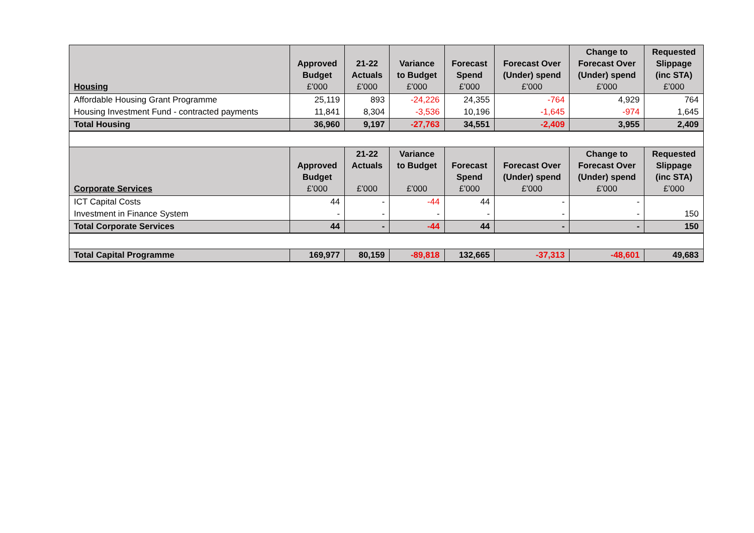| Housing | Approved Budget £'000 | 21-22 Actuals £'000 | Variance to Budget £'000 | Forecast Spend £'000 | Forecast Over (Under) spend £'000 | Change to Forecast Over (Under) spend £'000 | Requested Slippage (inc STA) £’000 |
| --- | --- | --- | --- | --- | --- | --- | --- |
| Affordable Housing Grant Programme | 25,119 | 893 | -24,226 | 24,355 | -764 | 4,929 | 764 |
| Housing Investment Fund - contracted payments | 11,841 | 8,304 | -3,536 | 10,196 | -1,645 | -974 | 1,645 |
| Total Housing | 36,960 | 9,197 | -27,763 | 34,551 | -2,409 | 3,955 | 2,409 |
| Corporate Services | Approved Budget £'000 | 21-22 Actuals £'000 | Variance to Budget £'000 | Forecast Spend £'000 | Forecast Over (Under) spend £'000 | Change to Forecast Over (Under) spend £'000 | Requested Slippage (inc STA) £’000 |
| ICT Capital Costs | 44 | - | -44 | 44 | - | - | |
| Investment in Finance System | - | - | - | - | - | - | 150 |
| Total Corporate Services | 44 | - | -44 | 44 | - | - | 150 |
| Total Capital Programme | 169,977 | 80,159 | -89,818 | 132,665 | -37,313 | -48,601 | 49,683 |